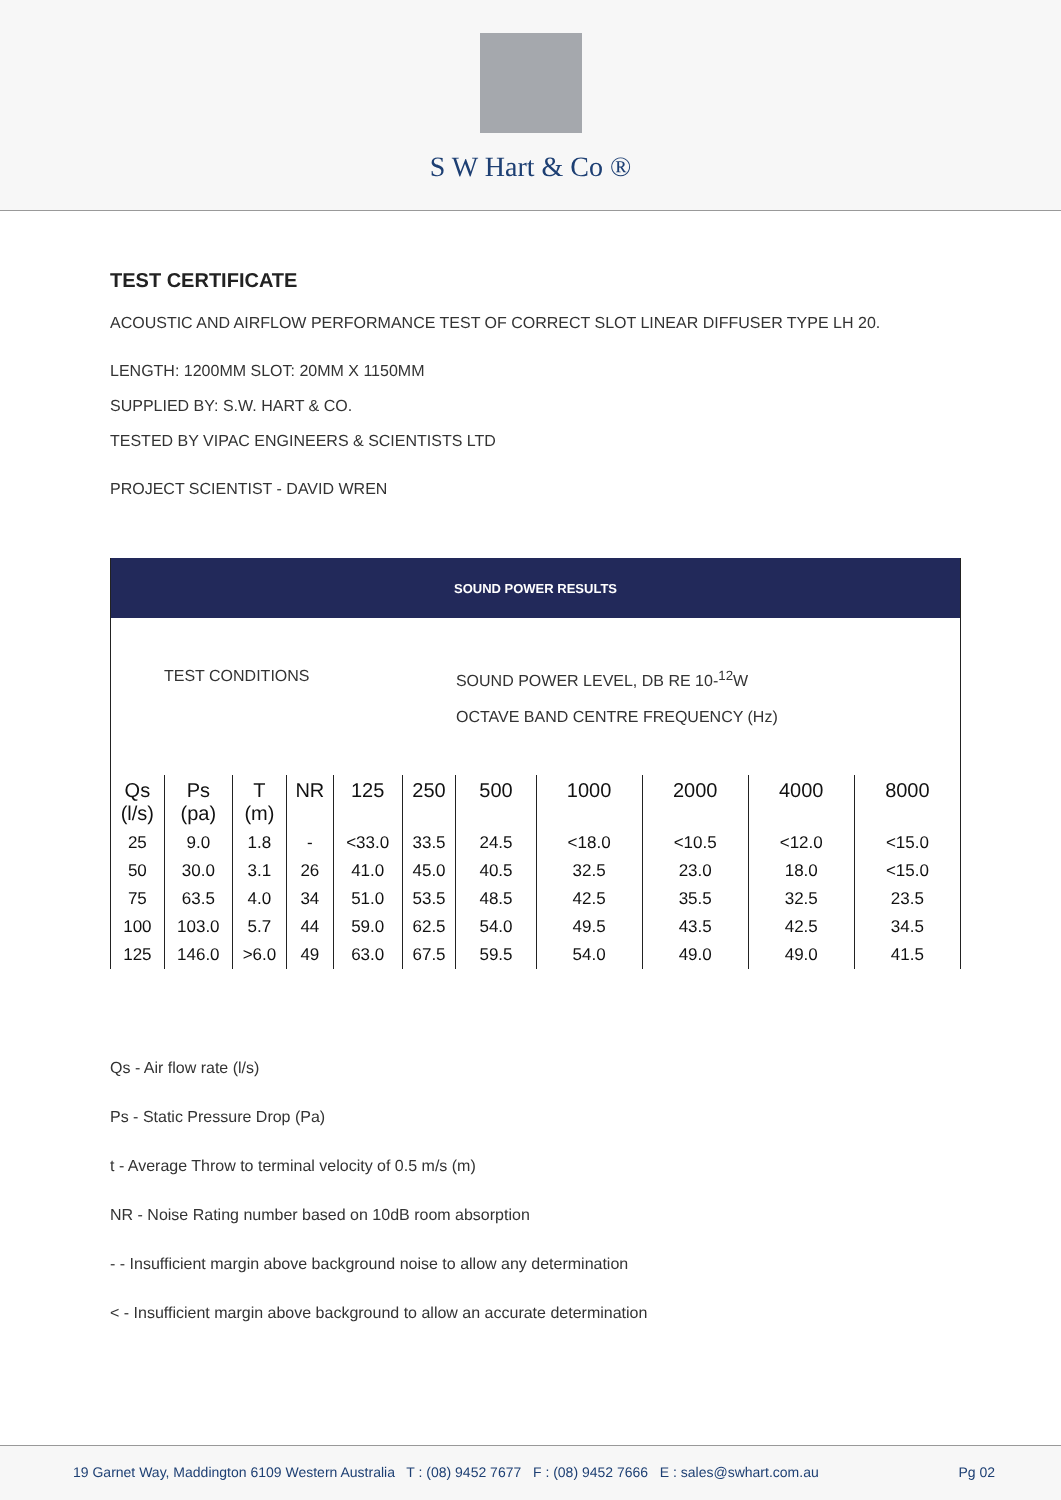S W Hart & Co ®
TEST CERTIFICATE
ACOUSTIC AND AIRFLOW PERFORMANCE TEST OF CORRECT SLOT LINEAR DIFFUSER TYPE LH 20.
LENGTH: 1200MM SLOT: 20MM X 1150MM
SUPPLIED BY: S.W. HART & CO.
TESTED BY VIPAC ENGINEERS & SCIENTISTS LTD
PROJECT SCIENTIST - DAVID WREN
| SOUND POWER RESULTS | | | | | | | | | | |
| TEST CONDITIONS | | | | | | SOUND POWER LEVEL, DB RE 10-<sup>12</sup>W OCTAVE BAND CENTRE FREQUENCY (Hz) | | | | |
| Qs (l/s) | Ps (pa) | T (m) | NR | 125 | 250 | 500 | 1000 | 2000 | 4000 | 8000 |
| 25 | 9.0 | 1.8 | - | <33.0 | 33.5 | 24.5 | <18.0 | <10.5 | <12.0 | <15.0 |
| 50 | 30.0 | 3.1 | 26 | 41.0 | 45.0 | 40.5 | 32.5 | 23.0 | 18.0 | <15.0 |
| 75 | 63.5 | 4.0 | 34 | 51.0 | 53.5 | 48.5 | 42.5 | 35.5 | 32.5 | 23.5 |
| 100 | 103.0 | 5.7 | 44 | 59.0 | 62.5 | 54.0 | 49.5 | 43.5 | 42.5 | 34.5 |
| 125 | 146.0 | >6.0 | 49 | 63.0 | 67.5 | 59.5 | 54.0 | 49.0 | 49.0 | 41.5 |
Qs - Air flow rate (l/s)
Ps - Static Pressure Drop (Pa)
t - Average Throw to terminal velocity of 0.5 m/s (m)
NR - Noise Rating number based on 10dB room absorption
- - Insufficient margin above background noise to allow any determination
< - Insufficient margin above background to allow an accurate determination
19 Garnet Way, Maddington 6109 Western Australia T : (08) 9452 7677 F : (08) 9452 7666 E : sales@swhart.com.au Pg 02